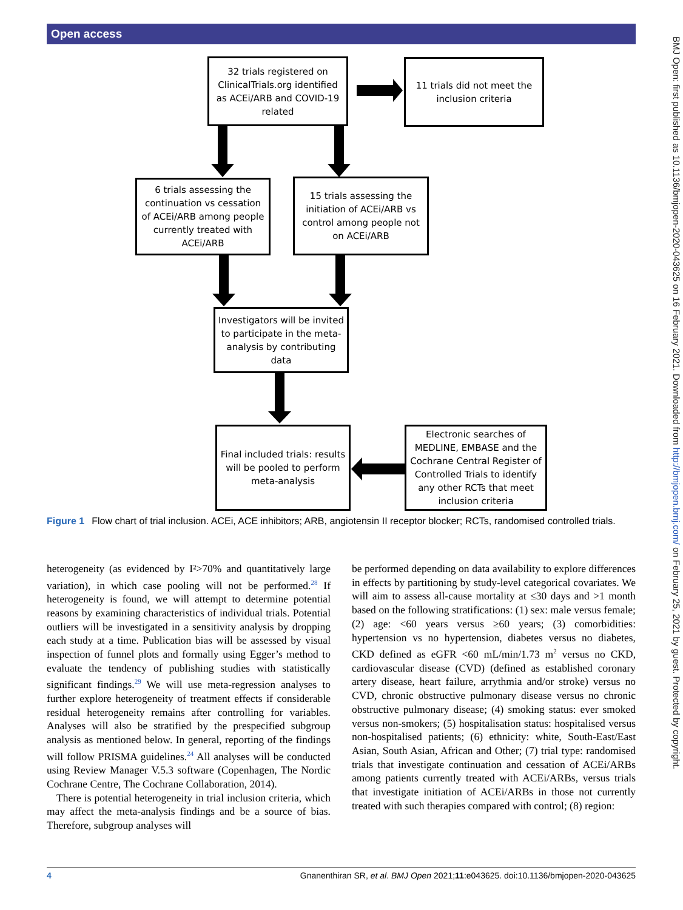Open access
BMJ Open: first published as 10.1136/bmjopen-2020-043625 on 16 February 2021. Downloaded from http://bmjopen.bmj.com/ on February 25, 2021 by guest. Protected by copyright.
32 trials registered on ClinicalTrials.org identified as ACEi/ARB and COVID-19 related
11 trials did not meet the inclusion criteria
6 trials assessing the continuation vs cessation of ACEi/ARB among people currently treated with ACEi/ARB
15 trials assessing the initiation of ACEi/ARB vs control among people not on ACEi/ARB
Investigators will be invited to participate in the meta-analysis by contributing data
Final included trials: results will be pooled to perform meta-analysis
Electronic searches of MEDLINE, EMBASE and the Cochrane Central Register of Controlled Trials to identify any other RCTs that meet inclusion criteria
Figure 1 Flow chart of trial inclusion. ACEi, ACE inhibitors; ARB, angiotensin II receptor blocker; RCTs, randomised controlled trials.
heterogeneity (as evidenced by I²>70% and quantitatively large variation), in which case pooling will not be performed.<sup>28</sup> If heterogeneity is found, we will attempt to determine potential reasons by examining characteristics of individual trials. Potential outliers will be investigated in a sensitivity analysis by dropping each study at a time. Publication bias will be assessed by visual inspection of funnel plots and formally using Egger’s method to evaluate the tendency of publishing studies with statistically significant findings.<sup>29</sup> We will use meta-regression analyses to further explore heterogeneity of treatment effects if considerable residual heterogeneity remains after controlling for variables. Analyses will also be stratified by the prespecified subgroup analysis as mentioned below. In general, reporting of the findings will follow PRISMA guidelines.<sup>24</sup> All analyses will be conducted using Review Manager V.5.3 software (Copenhagen, The Nordic Cochrane Centre, The Cochrane Collaboration, 2014).
There is potential heterogeneity in trial inclusion criteria, which may affect the meta-analysis findings and be a source of bias. Therefore, subgroup analyses will
be performed depending on data availability to explore differences in effects by partitioning by study-level categorical covariates. We will aim to assess all-cause mortality at ≤30 days and >1 month based on the following stratifications: (1) sex: male versus female; (2) age: <60 years versus ≥60 years; (3) comorbidities: hypertension vs no hypertension, diabetes versus no diabetes, CKD defined as eGFR <60 mL/min/1.73 m<sup>2</sup> versus no CKD, cardiovascular disease (CVD) (defined as established coronary artery disease, heart failure, arrythmia and/or stroke) versus no CVD, chronic obstructive pulmonary disease versus no chronic obstructive pulmonary disease; (4) smoking status: ever smoked versus non-smokers; (5) hospitalisation status: hospitalised versus non-hospitalised patients; (6) ethnicity: white, South-East/East Asian, South Asian, African and Other; (7) trial type: randomised trials that investigate continuation and cessation of ACEi/ARBs among patients currently treated with ACEi/ARBs, versus trials that investigate initiation of ACEi/ARBs in those not currently treated with such therapies compared with control; (8) region:
4 Gnanenthiran SR, et al. BMJ Open 2021;11:e043625. doi:10.1136/bmjopen-2020-043625